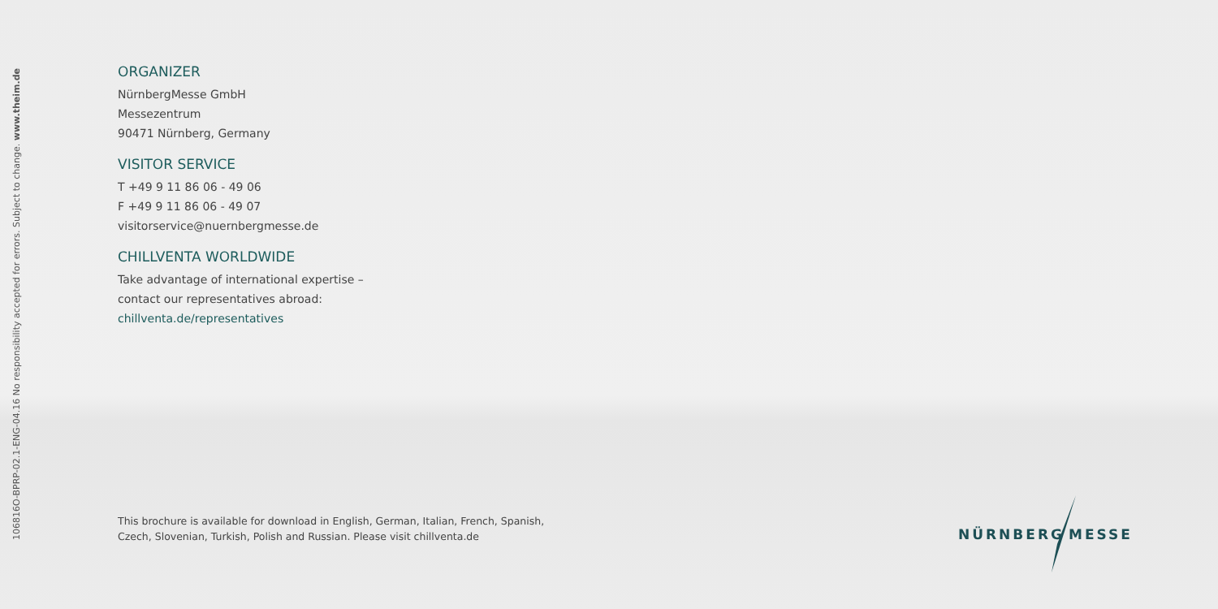106816O-BPRP-02.1-ENG-04.16 No responsibility accepted for errors. Subject to change. www.theim.de
ORGANIZER
NürnbergMesse GmbH
Messezentrum
90471 Nürnberg, Germany
VISITOR SERVICE
T +49 9 11 86 06 - 49 06
F +49 9 11 86 06 - 49 07
visitorservice@nuernbergmesse.de
CHILLVENTA WORLDWIDE
Take advantage of international expertise –
contact our representatives abroad:
chillventa.de/representatives
This brochure is available for download in English, German, Italian, French, Spanish,
Czech, Slovenian, Turkish, Polish and Russian. Please visit chillventa.de
NÜRNBERG MESSE